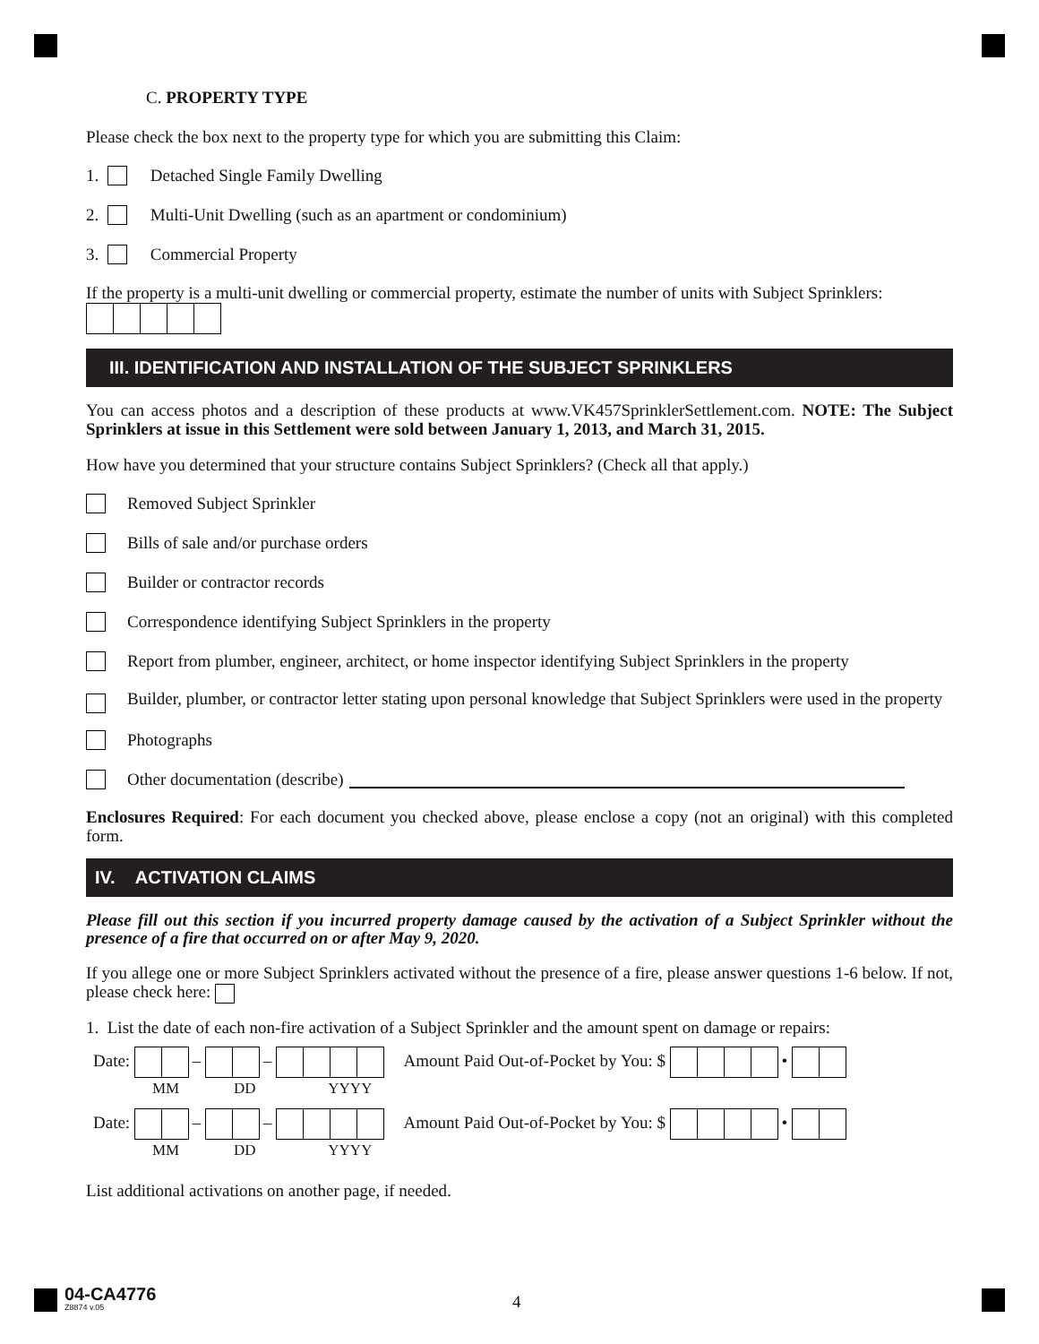C. PROPERTY TYPE
Please check the box next to the property type for which you are submitting this Claim:
1. Detached Single Family Dwelling
2. Multi-Unit Dwelling (such as an apartment or condominium)
3. Commercial Property
If the property is a multi-unit dwelling or commercial property, estimate the number of units with Subject Sprinklers:
III. IDENTIFICATION AND INSTALLATION OF THE SUBJECT SPRINKLERS
You can access photos and a description of these products at www.VK457SprinklerSettlement.com. NOTE: The Subject Sprinklers at issue in this Settlement were sold between January 1, 2013, and March 31, 2015.
How have you determined that your structure contains Subject Sprinklers? (Check all that apply.)
Removed Subject Sprinkler
Bills of sale and/or purchase orders
Builder or contractor records
Correspondence identifying Subject Sprinklers in the property
Report from plumber, engineer, architect, or home inspector identifying Subject Sprinklers in the property
Builder, plumber, or contractor letter stating upon personal knowledge that Subject Sprinklers were used in the property
Photographs
Other documentation (describe)
Enclosures Required: For each document you checked above, please enclose a copy (not an original) with this completed form.
IV. ACTIVATION CLAIMS
Please fill out this section if you incurred property damage caused by the activation of a Subject Sprinkler without the presence of a fire that occurred on or after May 9, 2020.
If you allege one or more Subject Sprinklers activated without the presence of a fire, please answer questions 1-6 below. If not, please check here:
1. List the date of each non-fire activation of a Subject Sprinkler and the amount spent on damage or repairs:
Date: – – Amount Paid Out-of-Pocket by You: $ •
MM DD YYYY
Date: – – Amount Paid Out-of-Pocket by You: $ •
MM DD YYYY
List additional activations on another page, if needed.
04-CA4776
Z8874 v.05
4